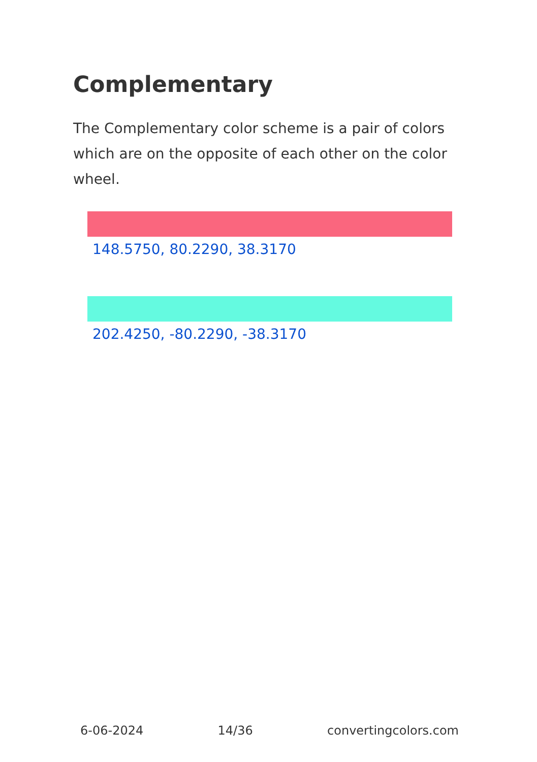Complementary
The Complementary color scheme is a pair of colors which are on the opposite of each other on the color wheel.
148.5750, 80.2290, 38.3170
202.4250, -80.2290, -38.3170
6-06-2024 14/36 convertingcolors.com